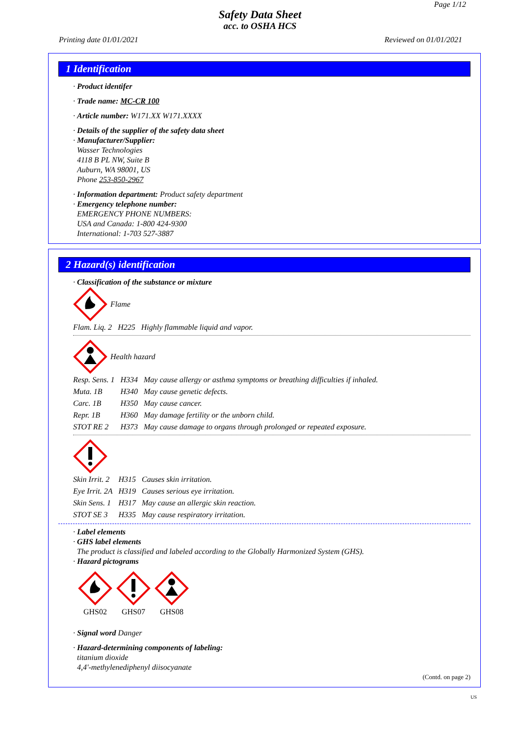Page 1/12
Safety Data Sheet
acc. to OSHA HCS
Printing date 01/01/2021 Reviewed on 01/01/2021
1 Identification
· Product identifer
· Trade name: MC-CR 100
· Article number: W171.XX W171.XXXX
· Details of the supplier of the safety data sheet
· Manufacturer/Supplier:
Wasser Technologies
4118 B PL NW, Suite B
Auburn, WA 98001, US
Phone 253-850-2967
· Information department: Product safety department
· Emergency telephone number:
EMERGENCY PHONE NUMBERS:
USA and Canada: 1-800 424-9300
International: 1-703 527-3887
2 Hazard(s) identification
· Classification of the substance or mixture
Flame
| Flam. Liq. 2 | H225 | Highly flammable liquid and vapor. |
Health hazard
| Resp. Sens. 1 | H334 | May cause allergy or asthma symptoms or breathing difficulties if inhaled. |
| Muta. 1B | H340 | May cause genetic defects. |
| Carc. 1B | H350 | May cause cancer. |
| Repr. 1B | H360 | May damage fertility or the unborn child. |
| STOT RE 2 | H373 | May cause damage to organs through prolonged or repeated exposure. |
| Skin Irrit. 2 | H315 | Causes skin irritation. |
| Eye Irrit. 2A | H319 | Causes serious eye irritation. |
| Skin Sens. 1 | H317 | May cause an allergic skin reaction. |
| STOT SE 3 | H335 | May cause respiratory irritation. |
· Label elements
· GHS label elements
The product is classified and labeled according to the Globally Harmonized System (GHS).
· Hazard pictograms
GHS02
GHS07
GHS08
· Signal word Danger
· Hazard-determining components of labeling:
titanium dioxide
4,4'-methylenediphenyl diisocyanate
(Contd. on page 2)
US